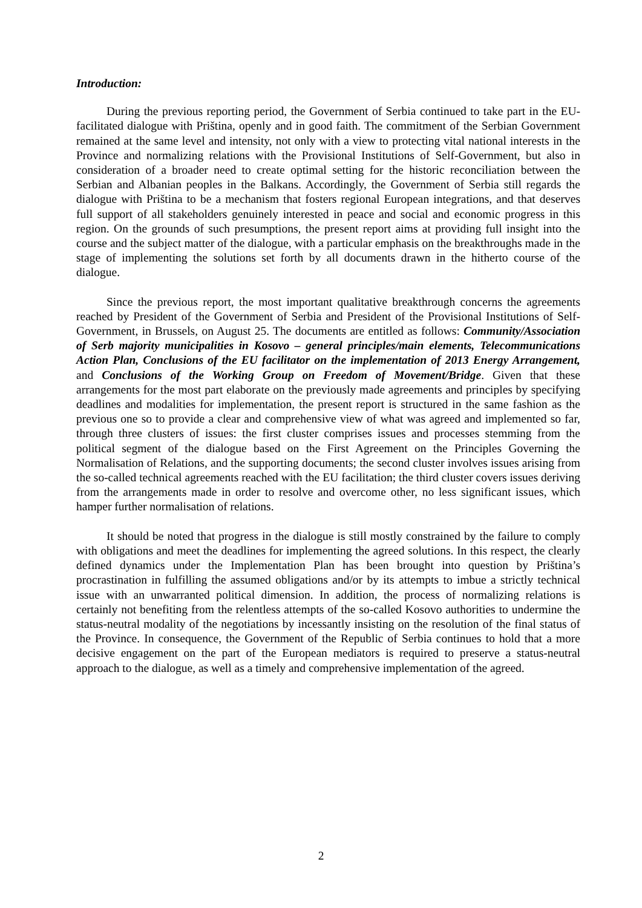Introduction:
During the previous reporting period, the Government of Serbia continued to take part in the EU-facilitated dialogue with Priština, openly and in good faith. The commitment of the Serbian Government remained at the same level and intensity, not only with a view to protecting vital national interests in the Province and normalizing relations with the Provisional Institutions of Self-Government, but also in consideration of a broader need to create optimal setting for the historic reconciliation between the Serbian and Albanian peoples in the Balkans. Accordingly, the Government of Serbia still regards the dialogue with Priština to be a mechanism that fosters regional European integrations, and that deserves full support of all stakeholders genuinely interested in peace and social and economic progress in this region. On the grounds of such presumptions, the present report aims at providing full insight into the course and the subject matter of the dialogue, with a particular emphasis on the breakthroughs made in the stage of implementing the solutions set forth by all documents drawn in the hitherto course of the dialogue.
Since the previous report, the most important qualitative breakthrough concerns the agreements reached by President of the Government of Serbia and President of the Provisional Institutions of Self-Government, in Brussels, on August 25. The documents are entitled as follows: Community/Association of Serb majority municipalities in Kosovo – general principles/main elements, Telecommunications Action Plan, Conclusions of the EU facilitator on the implementation of 2013 Energy Arrangement, and Conclusions of the Working Group on Freedom of Movement/Bridge. Given that these arrangements for the most part elaborate on the previously made agreements and principles by specifying deadlines and modalities for implementation, the present report is structured in the same fashion as the previous one so to provide a clear and comprehensive view of what was agreed and implemented so far, through three clusters of issues: the first cluster comprises issues and processes stemming from the political segment of the dialogue based on the First Agreement on the Principles Governing the Normalisation of Relations, and the supporting documents; the second cluster involves issues arising from the so-called technical agreements reached with the EU facilitation; the third cluster covers issues deriving from the arrangements made in order to resolve and overcome other, no less significant issues, which hamper further normalisation of relations.
It should be noted that progress in the dialogue is still mostly constrained by the failure to comply with obligations and meet the deadlines for implementing the agreed solutions. In this respect, the clearly defined dynamics under the Implementation Plan has been brought into question by Priština’s procrastination in fulfilling the assumed obligations and/or by its attempts to imbue a strictly technical issue with an unwarranted political dimension. In addition, the process of normalizing relations is certainly not benefiting from the relentless attempts of the so-called Kosovo authorities to undermine the status-neutral modality of the negotiations by incessantly insisting on the resolution of the final status of the Province. In consequence, the Government of the Republic of Serbia continues to hold that a more decisive engagement on the part of the European mediators is required to preserve a status-neutral approach to the dialogue, as well as a timely and comprehensive implementation of the agreed.
2